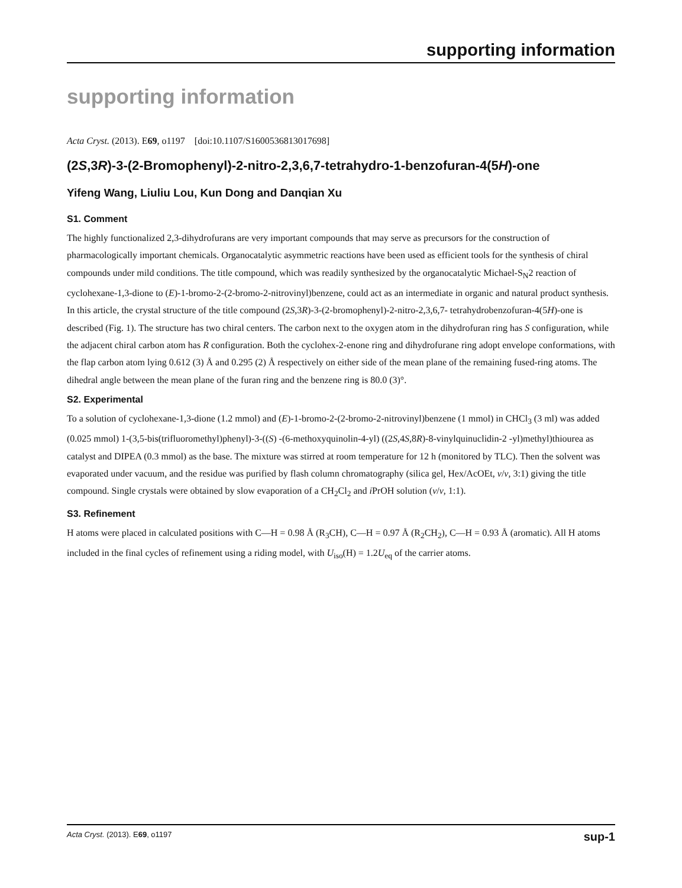supporting information
supporting information
Acta Cryst. (2013). E69, o1197 [doi:10.1107/S1600536813017698]
(2S,3R)-3-(2-Bromophenyl)-2-nitro-2,3,6,7-tetrahydro-1-benzofuran-4(5H)-one
Yifeng Wang, Liuliu Lou, Kun Dong and Danqian Xu
S1. Comment
The highly functionalized 2,3-dihydrofurans are very important compounds that may serve as precursors for the construction of pharmacologically important chemicals. Organocatalytic asymmetric reactions have been used as efficient tools for the synthesis of chiral compounds under mild conditions. The title compound, which was readily synthesized by the organocatalytic Michael-S<sub>N</sub>2 reaction of cyclohexane-1,3-dione to (E)-1-bromo-2-(2-bromo-2-nitrovinyl)benzene, could act as an intermediate in organic and natural product synthesis. In this article, the crystal structure of the title compound (2S,3R)-3-(2-bromophenyl)-2-nitro-2,3,6,7- tetrahydrobenzofuran-4(5H)-one is described (Fig. 1). The structure has two chiral centers. The carbon next to the oxygen atom in the dihydrofuran ring has S configuration, while the adjacent chiral carbon atom has R configuration. Both the cyclohex-2-enone ring and dihydrofurane ring adopt envelope conformations, with the flap carbon atom lying 0.612 (3) Å and 0.295 (2) Å respectively on either side of the mean plane of the remaining fused-ring atoms. The dihedral angle between the mean plane of the furan ring and the benzene ring is 80.0 (3)°.
S2. Experimental
To a solution of cyclohexane-1,3-dione (1.2 mmol) and (E)-1-bromo-2-(2-bromo-2-nitrovinyl)benzene (1 mmol) in CHCl<sub>3</sub> (3 ml) was added (0.025 mmol) 1-(3,5-bis(trifluoromethyl)phenyl)-3-((S) -(6-methoxyquinolin-4-yl) ((2S,4S,8R)-8-vinylquinuclidin-2 -yl)methyl)thiourea as catalyst and DIPEA (0.3 mmol) as the base. The mixture was stirred at room temperature for 12 h (monitored by TLC). Then the solvent was evaporated under vacuum, and the residue was purified by flash column chromatography (silica gel, Hex/AcOEt, v/v, 3:1) giving the title compound. Single crystals were obtained by slow evaporation of a CH<sub>2</sub>Cl<sub>2</sub> and i PrOH solution (v/v, 1:1).
S3. Refinement
H atoms were placed in calculated positions with C—H = 0.98 Å (R<sub>3</sub>CH), C—H = 0.97 Å (R<sub>2</sub>CH<sub>2</sub>), C—H = 0.93 Å (aromatic). All H atoms included in the final cycles of refinement using a riding model, with U<sub>iso</sub>(H) = 1.2U<sub>eq</sub> of the carrier atoms.
Acta Cryst. (2013). E69, o1197 sup-1